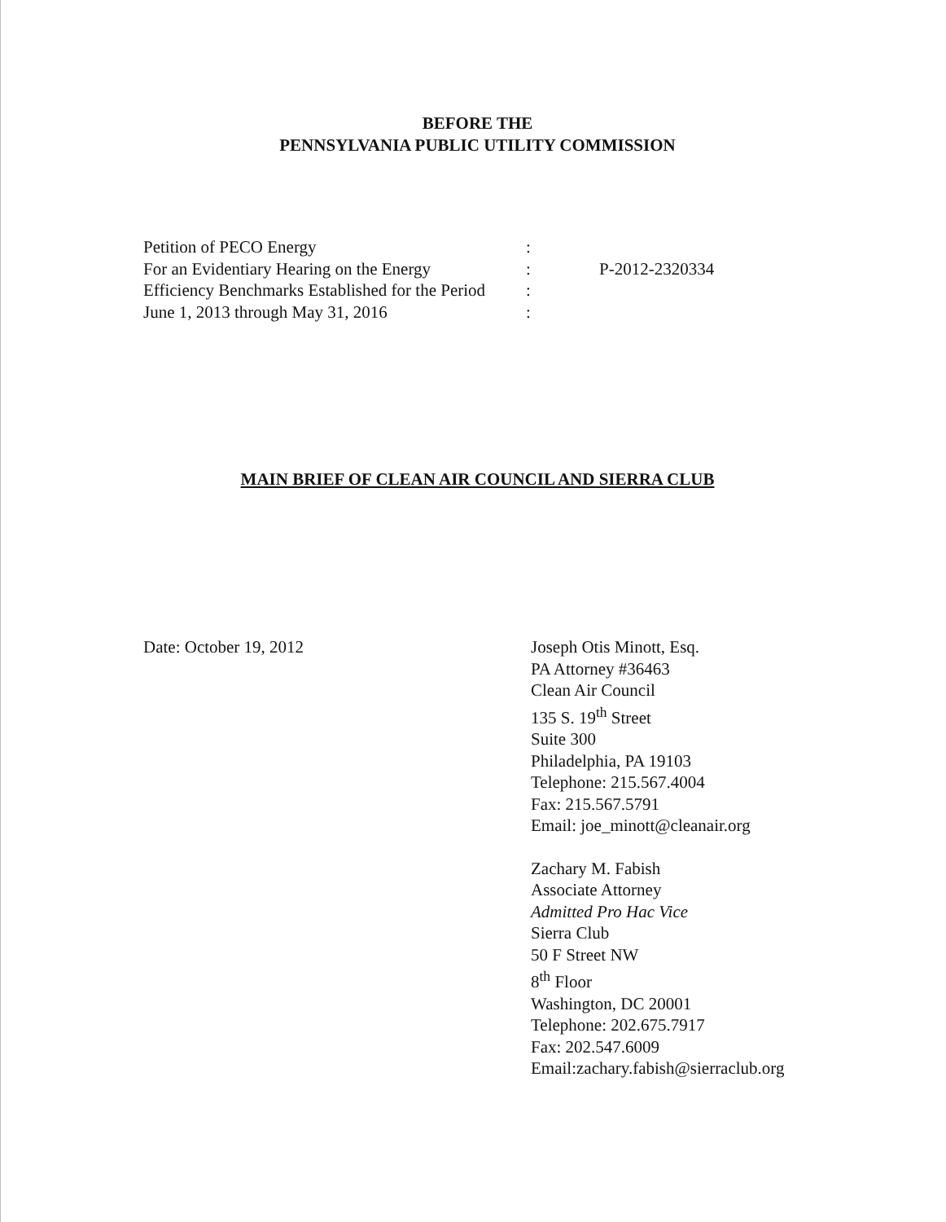BEFORE THE
PENNSYLVANIA PUBLIC UTILITY COMMISSION
Petition of PECO Energy
For an Evidentiary Hearing on the Energy
Efficiency Benchmarks Established for the Period
June 1, 2013 through May 31, 2016
:
:
:
:
P-2012-2320334
MAIN BRIEF OF CLEAN AIR COUNCIL AND SIERRA CLUB
Date: October 19, 2012 Joseph Otis Minott, Esq.
PA Attorney #36463
Clean Air Council
135 S. 19<sup>th</sup> Street
Suite 300
Philadelphia, PA 19103
Telephone: 215.567.4004
Fax: 215.567.5791
Email: joe_minott@cleanair.org
Zachary M. Fabish
Associate Attorney
Admitted Pro Hac Vice
Sierra Club
50 F Street NW
8<sup>th</sup> Floor
Washington, DC 20001
Telephone: 202.675.7917
Fax: 202.547.6009
Email:zachary.fabish@sierraclub.org